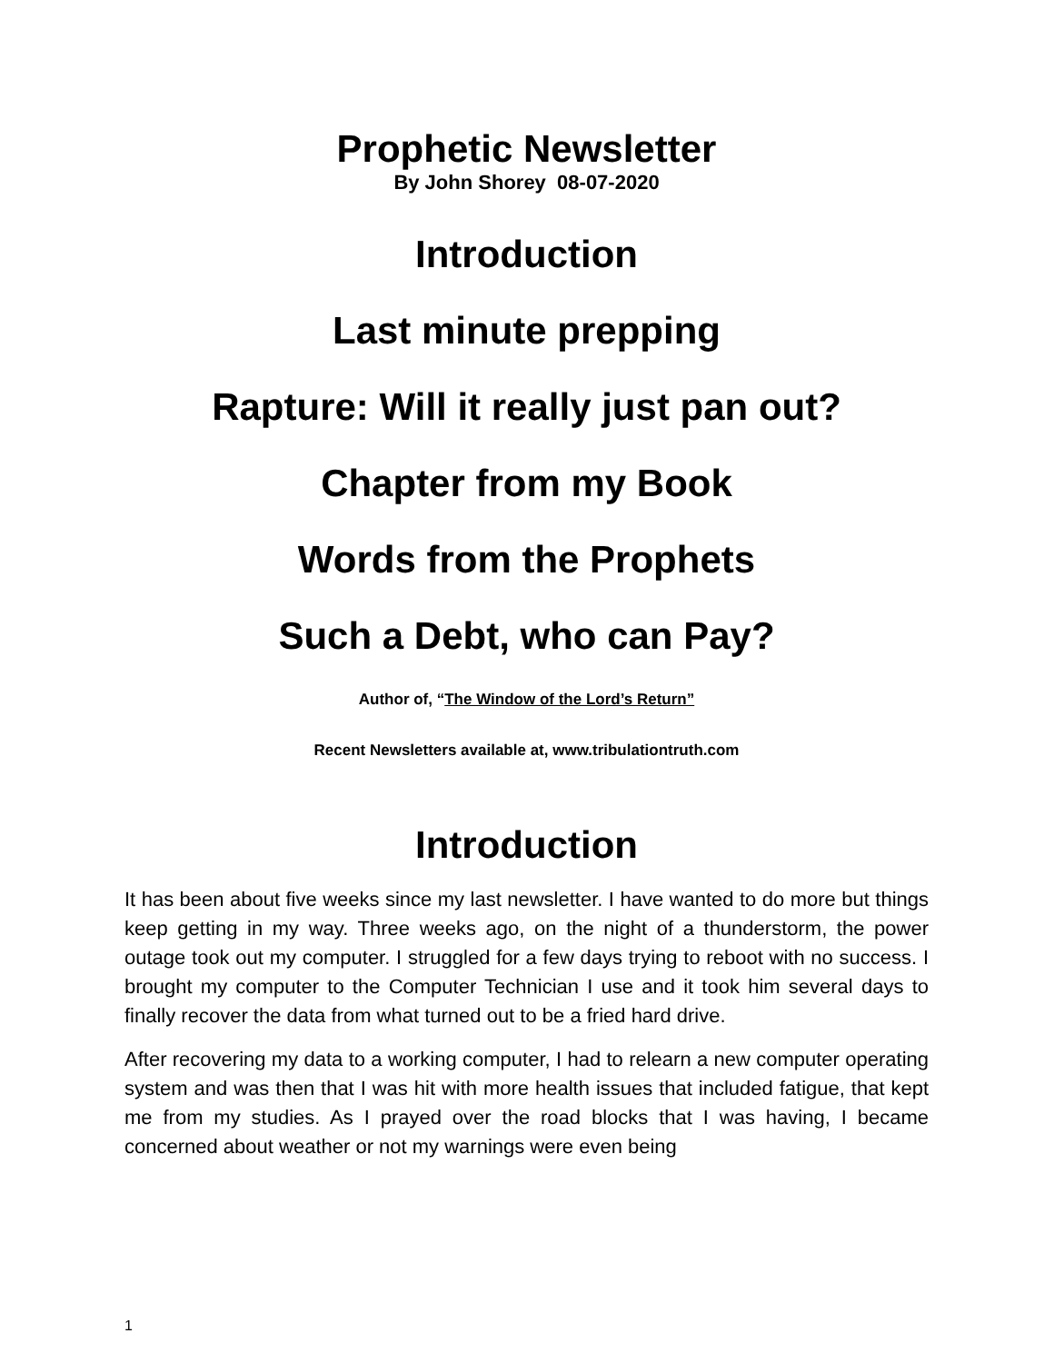Prophetic Newsletter
By John Shorey 08-07-2020
Introduction
Last minute prepping
Rapture: Will it really just pan out?
Chapter from my Book
Words from the Prophets
Such a Debt, who can Pay?
Author of, “The Window of the Lord’s Return”
Recent Newsletters available at, www.tribulationtruth.com
Introduction
It has been about five weeks since my last newsletter. I have wanted to do more but things keep getting in my way. Three weeks ago, on the night of a thunderstorm, the power outage took out my computer. I struggled for a few days trying to reboot with no success. I brought my computer to the Computer Technician I use and it took him several days to finally recover the data from what turned out to be a fried hard drive.
After recovering my data to a working computer, I had to relearn a new computer operating system and was then that I was hit with more health issues that included fatigue, that kept me from my studies. As I prayed over the road blocks that I was having, I became concerned about weather or not my warnings were even being
1